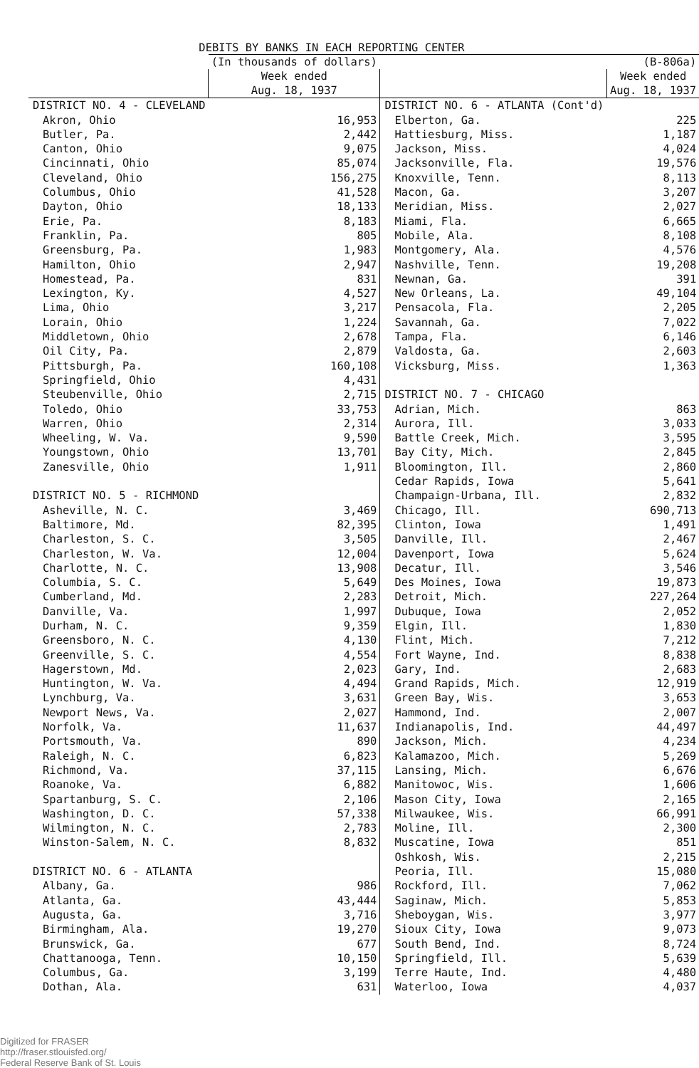DEBITS BY BANKS IN EACH REPORTING CENTER
| | (In thousands of dollars) | | (B-806a) |
| | Week ended Aug. 18, 1937 | | Week ended Aug. 18, 1937 |
| DISTRICT NO. 4 - CLEVELAND | | DISTRICT NO. 6 - ATLANTA (Cont'd) | |
| Akron, Ohio | 16,953 | Elberton, Ga. | 225 |
| Butler, Pa. | 2,442 | Hattiesburg, Miss. | 1,187 |
| Canton, Ohio | 9,075 | Jackson, Miss. | 4,024 |
| Cincinnati, Ohio | 85,074 | Jacksonville, Fla. | 19,576 |
| Cleveland, Ohio | 156,275 | Knoxville, Tenn. | 8,113 |
| Columbus, Ohio | 41,528 | Macon, Ga. | 3,207 |
| Dayton, Ohio | 18,133 | Meridian, Miss. | 2,027 |
| Erie, Pa. | 8,183 | Miami, Fla. | 6,665 |
| Franklin, Pa. | 805 | Mobile, Ala. | 8,108 |
| Greensburg, Pa. | 1,983 | Montgomery, Ala. | 4,576 |
| Hamilton, Ohio | 2,947 | Nashville, Tenn. | 19,208 |
| Homestead, Pa. | 831 | Newnan, Ga. | 391 |
| Lexington, Ky. | 4,527 | New Orleans, La. | 49,104 |
| Lima, Ohio | 3,217 | Pensacola, Fla. | 2,205 |
| Lorain, Ohio | 1,224 | Savannah, Ga. | 7,022 |
| Middletown, Ohio | 2,678 | Tampa, Fla. | 6,146 |
| Oil City, Pa. | 2,879 | Valdosta, Ga. | 2,603 |
| Pittsburgh, Pa. | 160,108 | Vicksburg, Miss. | 1,363 |
| Springfield, Ohio | 4,431 | | |
| Steubenville, Ohio | 2,715 | DISTRICT NO. 7 - CHICAGO | |
| Toledo, Ohio | 33,753 | Adrian, Mich. | 863 |
| Warren, Ohio | 2,314 | Aurora, Ill. | 3,033 |
| Wheeling, W. Va. | 9,590 | Battle Creek, Mich. | 3,595 |
| Youngstown, Ohio | 13,701 | Bay City, Mich. | 2,845 |
| Zanesville, Ohio | 1,911 | Bloomington, Ill. | 2,860 |
| | | Cedar Rapids, Iowa | 5,641 |
| DISTRICT NO. 5 - RICHMOND | | Champaign-Urbana, Ill. | 2,832 |
| Asheville, N. C. | 3,469 | Chicago, Ill. | 690,713 |
| Baltimore, Md. | 82,395 | Clinton, Iowa | 1,491 |
| Charleston, S. C. | 3,505 | Danville, Ill. | 2,467 |
| Charleston, W. Va. | 12,004 | Davenport, Iowa | 5,624 |
| Charlotte, N. C. | 13,908 | Decatur, Ill. | 3,546 |
| Columbia, S. C. | 5,649 | Des Moines, Iowa | 19,873 |
| Cumberland, Md. | 2,283 | Detroit, Mich. | 227,264 |
| Danville, Va. | 1,997 | Dubuque, Iowa | 2,052 |
| Durham, N. C. | 9,359 | Elgin, Ill. | 1,830 |
| Greensboro, N. C. | 4,130 | Flint, Mich. | 7,212 |
| Greenville, S. C. | 4,554 | Fort Wayne, Ind. | 8,838 |
| Hagerstown, Md. | 2,023 | Gary, Ind. | 2,683 |
| Huntington, W. Va. | 4,494 | Grand Rapids, Mich. | 12,919 |
| Lynchburg, Va. | 3,631 | Green Bay, Wis. | 3,653 |
| Newport News, Va. | 2,027 | Hammond, Ind. | 2,007 |
| Norfolk, Va. | 11,637 | Indianapolis, Ind. | 44,497 |
| Portsmouth, Va. | 890 | Jackson, Mich. | 4,234 |
| Raleigh, N. C. | 6,823 | Kalamazoo, Mich. | 5,269 |
| Richmond, Va. | 37,115 | Lansing, Mich. | 6,676 |
| Roanoke, Va. | 6,882 | Manitowoc, Wis. | 1,606 |
| Spartanburg, S. C. | 2,106 | Mason City, Iowa | 2,165 |
| Washington, D. C. | 57,338 | Milwaukee, Wis. | 66,991 |
| Wilmington, N. C. | 2,783 | Moline, Ill. | 2,300 |
| Winston-Salem, N. C. | 8,832 | Muscatine, Iowa | 851 |
| | | Oshkosh, Wis. | 2,215 |
| DISTRICT NO. 6 - ATLANTA | | Peoria, Ill. | 15,080 |
| Albany, Ga. | 986 | Rockford, Ill. | 7,062 |
| Atlanta, Ga. | 43,444 | Saginaw, Mich. | 5,853 |
| Augusta, Ga. | 3,716 | Sheboygan, Wis. | 3,977 |
| Birmingham, Ala. | 19,270 | Sioux City, Iowa | 9,073 |
| Brunswick, Ga. | 677 | South Bend, Ind. | 8,724 |
| Chattanooga, Tenn. | 10,150 | Springfield, Ill. | 5,639 |
| Columbus, Ga. | 3,199 | Terre Haute, Ind. | 4,480 |
| Dothan, Ala. | 631 | Waterloo, Iowa | 4,037 |
Digitized for FRASER
http://fraser.stlouisfed.org/
Federal Reserve Bank of St. Louis